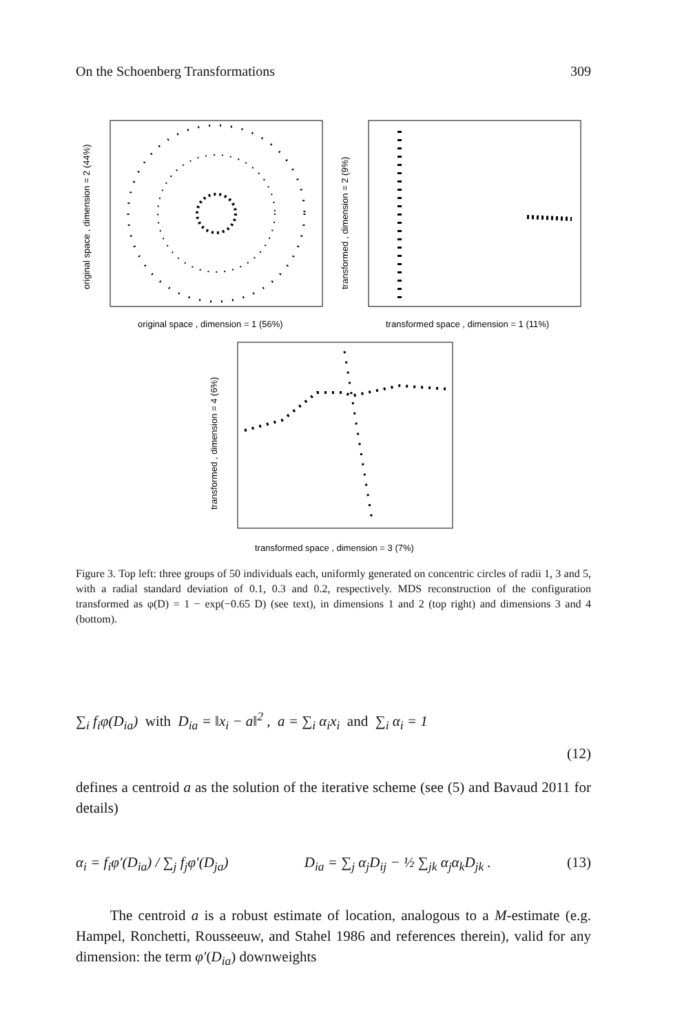On the Schoenberg Transformations 309
original space , dimension = 1 (56%)
original space , dimension = 2 (44%)
transformed space , dimension = 1 (11%)
transformed , dimension = 2 (9%)
transformed space , dimension = 3 (7%)
transformed , dimension = 4 (6%)
Figure 3. Top left: three groups of 50 individuals each, uniformly generated on concentric circles of radii 1, 3 and 5, with a radial standard deviation of 0.1, 0.3 and 0.2, respectively. MDS reconstruction of the configuration transformed as φ(D) = 1 − exp(−0.65 D) (see text), in dimensions 1 and 2 (top right) and dimensions 3 and 4 (bottom).
∑<sub>i</sub> f<sub>i</sub>φ(D<sub>ia</sub>) with D<sub>ia</sub> = ‖x<sub>i</sub> − a‖<sup>2</sup> , a = ∑<sub>i</sub> α<sub>i</sub>x<sub>i</sub> and ∑<sub>i</sub> α<sub>i</sub> = 1
(12)
defines a centroid a as the solution of the iterative scheme (see (5) and Bavaud 2011 for details)
α<sub>i</sub> = f<sub>i</sub>φ′(D<sub>ia</sub>) / ∑<sub>j</sub> f<sub>j</sub>φ′(D<sub>ja</sub>) D<sub>ia</sub> = ∑<sub>j</sub> α<sub>j</sub>D<sub>ij</sub> − ½ ∑<sub>jk</sub> α<sub>j</sub>α<sub>k</sub>D<sub>jk</sub> . (13)
The centroid a is a robust estimate of location, analogous to a M-estimate (e.g. Hampel, Ronchetti, Rousseeuw, and Stahel 1986 and references therein), valid for any dimension: the term φ′(D<sub>ia</sub>) downweights